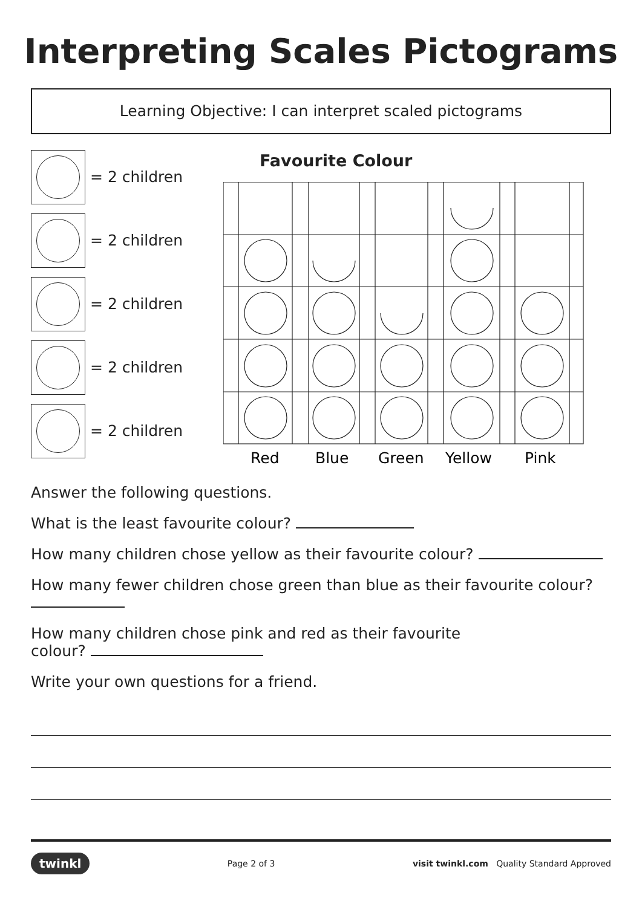Interpreting Scales Pictograms
Learning Objective: I can interpret scaled pictograms
= 2 children
= 2 children
= 2 children
= 2 children
= 2 children
Favourite Colour
Red
Blue
Green
Yellow
Pink
Answer the following questions.
What is the least favourite colour?
How many children chose yellow as their favourite colour?
How many fewer children chose green than blue as their favourite colour?
How many children chose pink and red as their favourite
colour?
Write your own questions for a friend.
twinkl Page 2 of 3 visit twinkl.com Quality Standard Approved